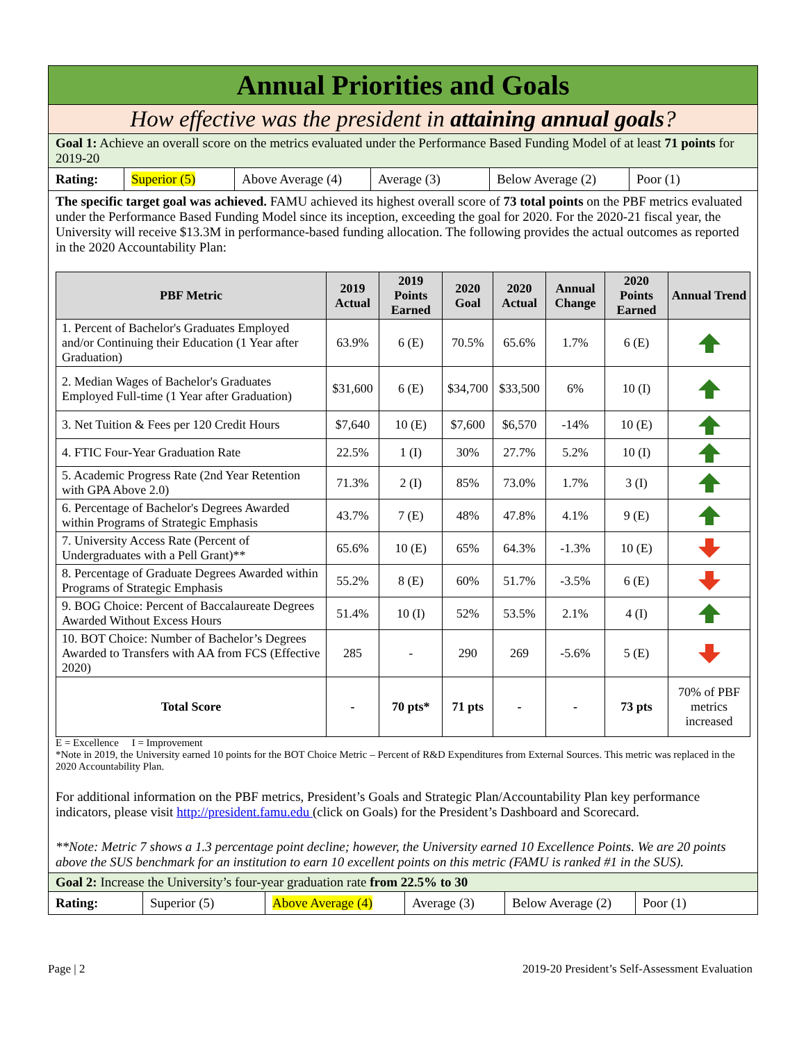Annual Priorities and Goals
How effective was the president in attaining annual goals?
Goal 1: Achieve an overall score on the metrics evaluated under the Performance Based Funding Model of at least 71 points for 2019-20
Rating: Superior (5) Above Average (4)
Average (3) Below Average (2)
Poor (1)
The specific target goal was achieved. FAMU achieved its highest overall score of 73 total points on the PBF metrics evaluated under the Performance Based Funding Model since its inception, exceeding the goal for 2020. For the 2020-21 fiscal year, the University will receive $13.3M in performance-based funding allocation. The following provides the actual outcomes as reported in the 2020 Accountability Plan:
| PBF Metric | 2019 Actual | 2019 Points Earned | 2020 Goal | 2020 Actual | Annual Change | 2020 Points Earned | Annual Trend |
| --- | --- | --- | --- | --- | --- | --- | --- |
| 1. Percent of Bachelor's Graduates Employed and/or Continuing their Education (1 Year after Graduation) | 63.9% | 6 (E) | 70.5% | 65.6% | 1.7% | 6 (E) | |
| 2. Median Wages of Bachelor's Graduates Employed Full-time (1 Year after Graduation) | $31,600 | 6 (E) | $34,700 | $33,500 | 6% | 10 (I) | |
| 3. Net Tuition & Fees per 120 Credit Hours | $7,640 | 10 (E) | $7,600 | $6,570 | -14% | 10 (E) | |
| 4. FTIC Four-Year Graduation Rate | 22.5% | 1 (I) | 30% | 27.7% | 5.2% | 10 (I) | |
| 5. Academic Progress Rate (2nd Year Retention with GPA Above 2.0) | 71.3% | 2 (I) | 85% | 73.0% | 1.7% | 3 (I) | |
| 6. Percentage of Bachelor's Degrees Awarded within Programs of Strategic Emphasis | 43.7% | 7 (E) | 48% | 47.8% | 4.1% | 9 (E) | |
| 7. University Access Rate (Percent of Undergraduates with a Pell Grant)** | 65.6% | 10 (E) | 65% | 64.3% | -1.3% | 10 (E) | |
| 8. Percentage of Graduate Degrees Awarded within Programs of Strategic Emphasis | 55.2% | 8 (E) | 60% | 51.7% | -3.5% | 6 (E) | |
| 9. BOG Choice: Percent of Baccalaureate Degrees Awarded Without Excess Hours | 51.4% | 10 (I) | 52% | 53.5% | 2.1% | 4 (I) | |
| 10. BOT Choice: Number of Bachelor’s Degrees Awarded to Transfers with AA from FCS (Effective 2020) | 285 | - | 290 | 269 | -5.6% | 5 (E) | |
| Total Score | - | 70 pts* | 71 pts | - | - | 73 pts | 70% of PBF metrics increased |
E = Excellence I = Improvement
*Note in 2019, the University earned 10 points for the BOT Choice Metric – Percent of R&D Expenditures from External Sources. This metric was replaced in the 2020 Accountability Plan.
For additional information on the PBF metrics, President’s Goals and Strategic Plan/Accountability Plan key performance indicators, please visit http://president.famu.edu (click on Goals) for the President’s Dashboard and Scorecard.
**Note: Metric 7 shows a 1.3 percentage point decline; however, the University earned 10 Excellence Points. We are 20 points above the SUS benchmark for an institution to earn 10 excellent points on this metric (FAMU is ranked #1 in the SUS).
Goal 2: Increase the University’s four-year graduation rate from 22.5% to 30
Rating: Superior (5) Above Average (4)
Average (3)
Below Average (2)
Poor (1)
Page | 2 2019-20 President’s Self-Assessment Evaluation